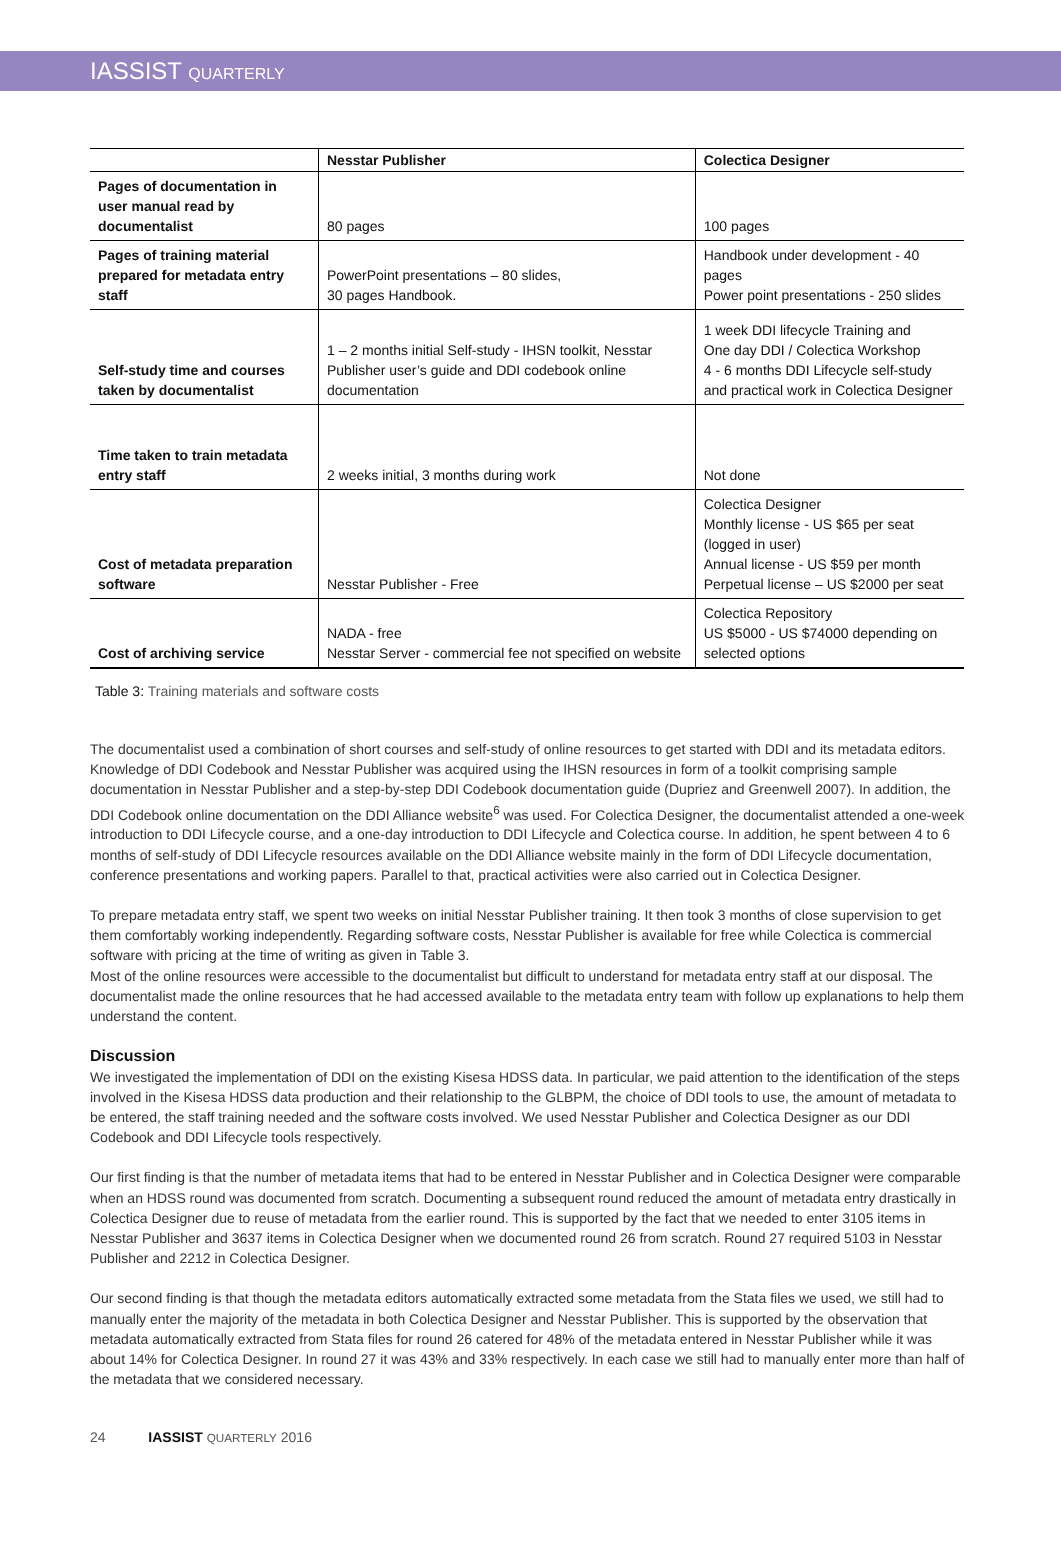IASSIST QUARTERLY
| | Nesstar Publisher | Colectica Designer |
| --- | --- | --- |
| Pages of documentation in user manual read by documentalist | 80 pages | 100 pages |
| Pages of training material prepared for metadata entry staff | PowerPoint presentations – 80 slides, 30 pages Handbook. | Handbook under development - 40 pages Power point presentations - 250 slides |
| Self-study time and courses taken by documentalist | 1 – 2 months initial Self-study - IHSN toolkit, Nesstar Publisher user’s guide and DDI codebook online documentation | 1 week DDI lifecycle Training and One day DDI / Colectica Workshop 4 - 6 months DDI Lifecycle self-study and practical work in Colectica Designer |
| Time taken to train metadata entry staff | 2 weeks initial, 3 months during work | Not done |
| Cost of metadata preparation software | Nesstar Publisher - Free | Colectica Designer Monthly license - US $65 per seat (logged in user) Annual license - US $59 per month Perpetual license – US $2000 per seat |
| Cost of archiving service | NADA - free Nesstar Server - commercial fee not specified on website | Colectica Repository US $5000 - US $74000 depending on selected options |
Table 3: Training materials and software costs
The documentalist used a combination of short courses and self-study of online resources to get started with DDI and its metadata editors. Knowledge of DDI Codebook and Nesstar Publisher was acquired using the IHSN resources in form of a toolkit comprising sample documentation in Nesstar Publisher and a step-by-step DDI Codebook documentation guide (Dupriez and Greenwell 2007). In addition, the DDI Codebook online documentation on the DDI Alliance website<sup>6</sup> was used. For Colectica Designer, the documentalist attended a one-week introduction to DDI Lifecycle course, and a one-day introduction to DDI Lifecycle and Colectica course. In addition, he spent between 4 to 6 months of self-study of DDI Lifecycle resources available on the DDI Alliance website mainly in the form of DDI Lifecycle documentation, conference presentations and working papers. Parallel to that, practical activities were also carried out in Colectica Designer.
To prepare metadata entry staff, we spent two weeks on initial Nesstar Publisher training. It then took 3 months of close supervision to get them comfortably working independently. Regarding software costs, Nesstar Publisher is available for free while Colectica is commercial software with pricing at the time of writing as given in Table 3.
Most of the online resources were accessible to the documentalist but difficult to understand for metadata entry staff at our disposal. The documentalist made the online resources that he had accessed available to the metadata entry team with follow up explanations to help them understand the content.
Discussion
We investigated the implementation of DDI on the existing Kisesa HDSS data. In particular, we paid attention to the identification of the steps involved in the Kisesa HDSS data production and their relationship to the GLBPM, the choice of DDI tools to use, the amount of metadata to be entered, the staff training needed and the software costs involved. We used Nesstar Publisher and Colectica Designer as our DDI Codebook and DDI Lifecycle tools respectively.
Our first finding is that the number of metadata items that had to be entered in Nesstar Publisher and in Colectica Designer were comparable when an HDSS round was documented from scratch. Documenting a subsequent round reduced the amount of metadata entry drastically in Colectica Designer due to reuse of metadata from the earlier round. This is supported by the fact that we needed to enter 3105 items in Nesstar Publisher and 3637 items in Colectica Designer when we documented round 26 from scratch. Round 27 required 5103 in Nesstar Publisher and 2212 in Colectica Designer.
Our second finding is that though the metadata editors automatically extracted some metadata from the Stata files we used, we still had to manually enter the majority of the metadata in both Colectica Designer and Nesstar Publisher. This is supported by the observation that metadata automatically extracted from Stata files for round 26 catered for 48% of the metadata entered in Nesstar Publisher while it was about 14% for Colectica Designer. In round 27 it was 43% and 33% respectively. In each case we still had to manually enter more than half of the metadata that we considered necessary.
24 IASSIST QUARTERLY 2016